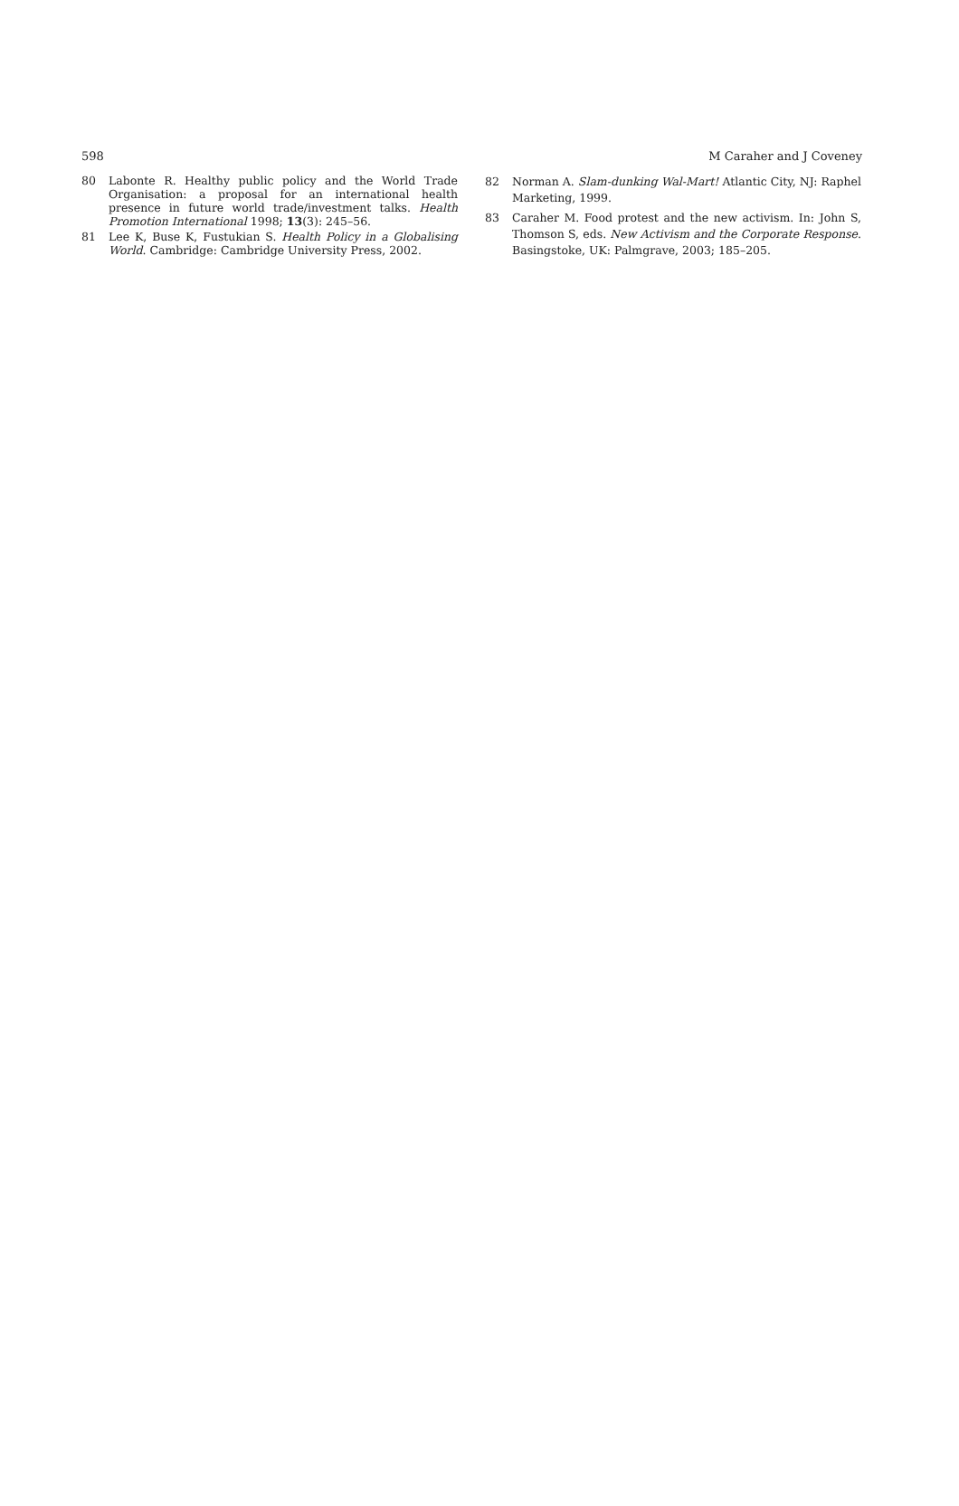598 M Caraher and J Coveney
80 Labonte R. Healthy public policy and the World Trade Organisation: a proposal for an international health presence in future world trade/investment talks. Health Promotion International 1998; 13(3): 245–56.
81 Lee K, Buse K, Fustukian S. Health Policy in a Globalising World. Cambridge: Cambridge University Press, 2002.
82 Norman A. Slam-dunking Wal-Mart! Atlantic City, NJ: Raphel Marketing, 1999.
83 Caraher M. Food protest and the new activism. In: John S, Thomson S, eds. New Activism and the Corporate Response. Basingstoke, UK: Palmgrave, 2003; 185–205.